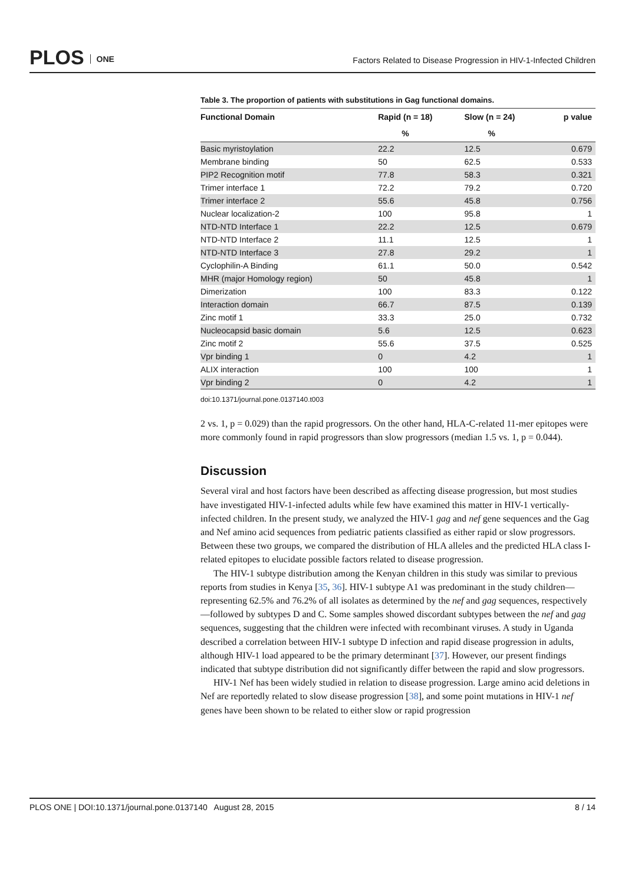PLOS ONE
Factors Related to Disease Progression in HIV-1-Infected Children
Table 3. The proportion of patients with substitutions in Gag functional domains.
| Functional Domain | Rapid (n = 18) | Slow (n = 24) | p value |
| --- | --- | --- | --- |
| | % | % | |
| Basic myristoylation | 22.2 | 12.5 | 0.679 |
| Membrane binding | 50 | 62.5 | 0.533 |
| PIP2 Recognition motif | 77.8 | 58.3 | 0.321 |
| Trimer interface 1 | 72.2 | 79.2 | 0.720 |
| Trimer interface 2 | 55.6 | 45.8 | 0.756 |
| Nuclear localization-2 | 100 | 95.8 | 1 |
| NTD-NTD Interface 1 | 22.2 | 12.5 | 0.679 |
| NTD-NTD Interface 2 | 11.1 | 12.5 | 1 |
| NTD-NTD Interface 3 | 27.8 | 29.2 | 1 |
| Cyclophilin-A Binding | 61.1 | 50.0 | 0.542 |
| MHR (major Homology region) | 50 | 45.8 | 1 |
| Dimerization | 100 | 83.3 | 0.122 |
| Interaction domain | 66.7 | 87.5 | 0.139 |
| Zinc motif 1 | 33.3 | 25.0 | 0.732 |
| Nucleocapsid basic domain | 5.6 | 12.5 | 0.623 |
| Zinc motif 2 | 55.6 | 37.5 | 0.525 |
| Vpr binding 1 | 0 | 4.2 | 1 |
| ALIX interaction | 100 | 100 | 1 |
| Vpr binding 2 | 0 | 4.2 | 1 |
doi:10.1371/journal.pone.0137140.t003
2 vs. 1, p = 0.029) than the rapid progressors. On the other hand, HLA-C-related 11-mer epitopes were more commonly found in rapid progressors than slow progressors (median 1.5 vs. 1, p = 0.044).
Discussion
Several viral and host factors have been described as affecting disease progression, but most studies have investigated HIV-1-infected adults while few have examined this matter in HIV-1 vertically-infected children. In the present study, we analyzed the HIV-1 gag and nef gene sequences and the Gag and Nef amino acid sequences from pediatric patients classified as either rapid or slow progressors. Between these two groups, we compared the distribution of HLA alleles and the predicted HLA class I-related epitopes to elucidate possible factors related to disease progression.
The HIV-1 subtype distribution among the Kenyan children in this study was similar to previous reports from studies in Kenya [35, 36]. HIV-1 subtype A1 was predominant in the study children—representing 62.5% and 76.2% of all isolates as determined by the nef and gag sequences, respectively—followed by subtypes D and C. Some samples showed discordant subtypes between the nef and gag sequences, suggesting that the children were infected with recombinant viruses. A study in Uganda described a correlation between HIV-1 subtype D infection and rapid disease progression in adults, although HIV-1 load appeared to be the primary determinant [37]. However, our present findings indicated that subtype distribution did not significantly differ between the rapid and slow progressors.
HIV-1 Nef has been widely studied in relation to disease progression. Large amino acid deletions in Nef are reportedly related to slow disease progression [38], and some point mutations in HIV-1 nef genes have been shown to be related to either slow or rapid progression
PLOS ONE | DOI:10.1371/journal.pone.0137140 August 28, 2015 8 / 14